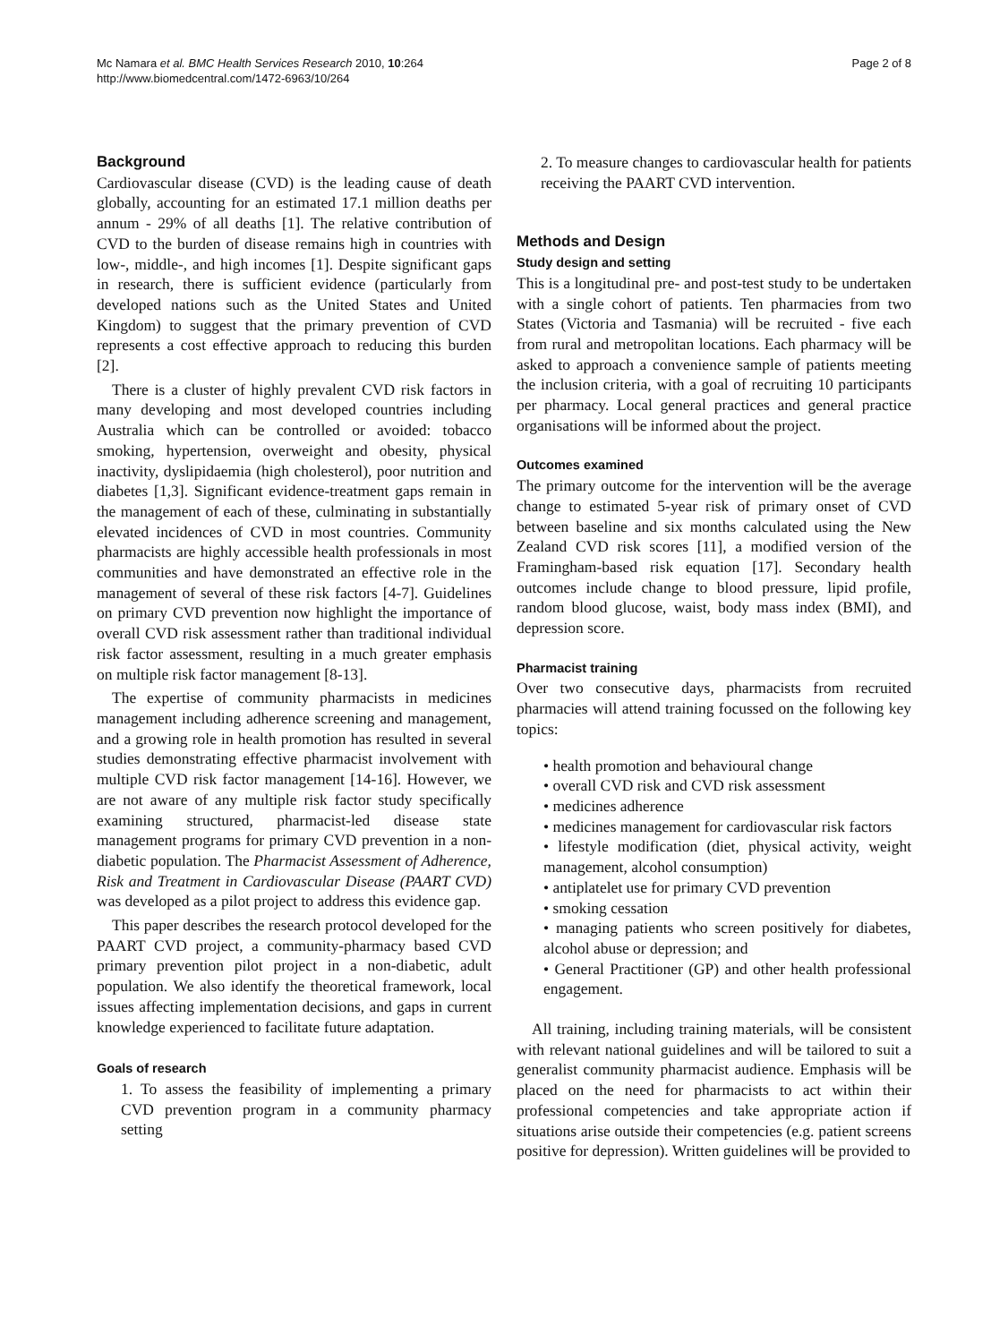Mc Namara et al. BMC Health Services Research 2010, 10:264
http://www.biomedcentral.com/1472-6963/10/264
Page 2 of 8
Background
Cardiovascular disease (CVD) is the leading cause of death globally, accounting for an estimated 17.1 million deaths per annum - 29% of all deaths [1]. The relative contribution of CVD to the burden of disease remains high in countries with low-, middle-, and high incomes [1]. Despite significant gaps in research, there is sufficient evidence (particularly from developed nations such as the United States and United Kingdom) to suggest that the primary prevention of CVD represents a cost effective approach to reducing this burden [2].
There is a cluster of highly prevalent CVD risk factors in many developing and most developed countries including Australia which can be controlled or avoided: tobacco smoking, hypertension, overweight and obesity, physical inactivity, dyslipidaemia (high cholesterol), poor nutrition and diabetes [1,3]. Significant evidence-treatment gaps remain in the management of each of these, culminating in substantially elevated incidences of CVD in most countries. Community pharmacists are highly accessible health professionals in most communities and have demonstrated an effective role in the management of several of these risk factors [4-7]. Guidelines on primary CVD prevention now highlight the importance of overall CVD risk assessment rather than traditional individual risk factor assessment, resulting in a much greater emphasis on multiple risk factor management [8-13].
The expertise of community pharmacists in medicines management including adherence screening and management, and a growing role in health promotion has resulted in several studies demonstrating effective pharmacist involvement with multiple CVD risk factor management [14-16]. However, we are not aware of any multiple risk factor study specifically examining structured, pharmacist-led disease state management programs for primary CVD prevention in a non-diabetic population. The Pharmacist Assessment of Adherence, Risk and Treatment in Cardiovascular Disease (PAART CVD) was developed as a pilot project to address this evidence gap.
This paper describes the research protocol developed for the PAART CVD project, a community-pharmacy based CVD primary prevention pilot project in a non-diabetic, adult population. We also identify the theoretical framework, local issues affecting implementation decisions, and gaps in current knowledge experienced to facilitate future adaptation.
Goals of research
1. To assess the feasibility of implementing a primary CVD prevention program in a community pharmacy setting
2. To measure changes to cardiovascular health for patients receiving the PAART CVD intervention.
Methods and Design
Study design and setting
This is a longitudinal pre- and post-test study to be undertaken with a single cohort of patients. Ten pharmacies from two States (Victoria and Tasmania) will be recruited - five each from rural and metropolitan locations. Each pharmacy will be asked to approach a convenience sample of patients meeting the inclusion criteria, with a goal of recruiting 10 participants per pharmacy. Local general practices and general practice organisations will be informed about the project.
Outcomes examined
The primary outcome for the intervention will be the average change to estimated 5-year risk of primary onset of CVD between baseline and six months calculated using the New Zealand CVD risk scores [11], a modified version of the Framingham-based risk equation [17]. Secondary health outcomes include change to blood pressure, lipid profile, random blood glucose, waist, body mass index (BMI), and depression score.
Pharmacist training
Over two consecutive days, pharmacists from recruited pharmacies will attend training focussed on the following key topics:
• health promotion and behavioural change
• overall CVD risk and CVD risk assessment
• medicines adherence
• medicines management for cardiovascular risk factors
• lifestyle modification (diet, physical activity, weight management, alcohol consumption)
• antiplatelet use for primary CVD prevention
• smoking cessation
• managing patients who screen positively for diabetes, alcohol abuse or depression; and
• General Practitioner (GP) and other health professional engagement.
All training, including training materials, will be consistent with relevant national guidelines and will be tailored to suit a generalist community pharmacist audience. Emphasis will be placed on the need for pharmacists to act within their professional competencies and take appropriate action if situations arise outside their competencies (e.g. patient screens positive for depression). Written guidelines will be provided to